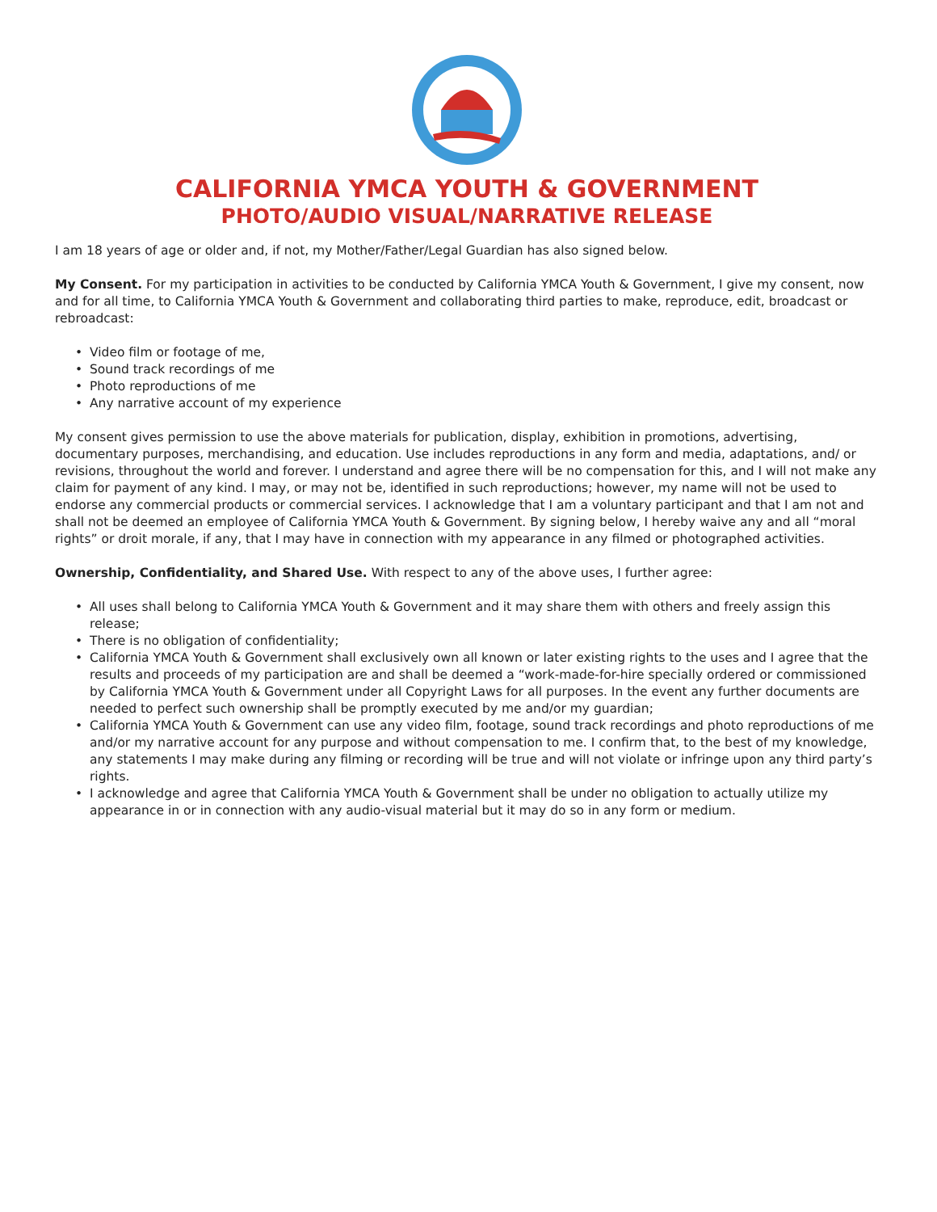CALIFORNIA YMCA YOUTH & GOVERNMENT
PHOTO/AUDIO VISUAL/NARRATIVE RELEASE
I am 18 years of age or older and, if not, my Mother/Father/Legal Guardian has also signed below.
My Consent. For my participation in activities to be conducted by California YMCA Youth & Government, I give my consent, now and for all time, to California YMCA Youth & Government and collaborating third parties to make, reproduce, edit, broadcast or rebroadcast:
Video film or footage of me,
Sound track recordings of me
Photo reproductions of me
Any narrative account of my experience
My consent gives permission to use the above materials for publication, display, exhibition in promotions, advertising, documentary purposes, merchandising, and education. Use includes reproductions in any form and media, adaptations, and/ or revisions, throughout the world and forever. I understand and agree there will be no compensation for this, and I will not make any claim for payment of any kind. I may, or may not be, identified in such reproductions; however, my name will not be used to endorse any commercial products or commercial services. I acknowledge that I am a voluntary participant and that I am not and shall not be deemed an employee of California YMCA Youth & Government. By signing below, I hereby waive any and all “moral rights” or droit morale, if any, that I may have in connection with my appearance in any filmed or photographed activities.
Ownership, Confidentiality, and Shared Use. With respect to any of the above uses, I further agree:
All uses shall belong to California YMCA Youth & Government and it may share them with others and freely assign this release;
There is no obligation of confidentiality;
California YMCA Youth & Government shall exclusively own all known or later existing rights to the uses and I agree that the results and proceeds of my participation are and shall be deemed a “work-made-for-hire specially ordered or commissioned by California YMCA Youth & Government under all Copyright Laws for all purposes. In the event any further documents are needed to perfect such ownership shall be promptly executed by me and/or my guardian;
California YMCA Youth & Government can use any video film, footage, sound track recordings and photo reproductions of me and/or my narrative account for any purpose and without compensation to me. I confirm that, to the best of my knowledge, any statements I may make during any filming or recording will be true and will not violate or infringe upon any third party’s rights.
I acknowledge and agree that California YMCA Youth & Government shall be under no obligation to actually utilize my appearance in or in connection with any audio-visual material but it may do so in any form or medium.